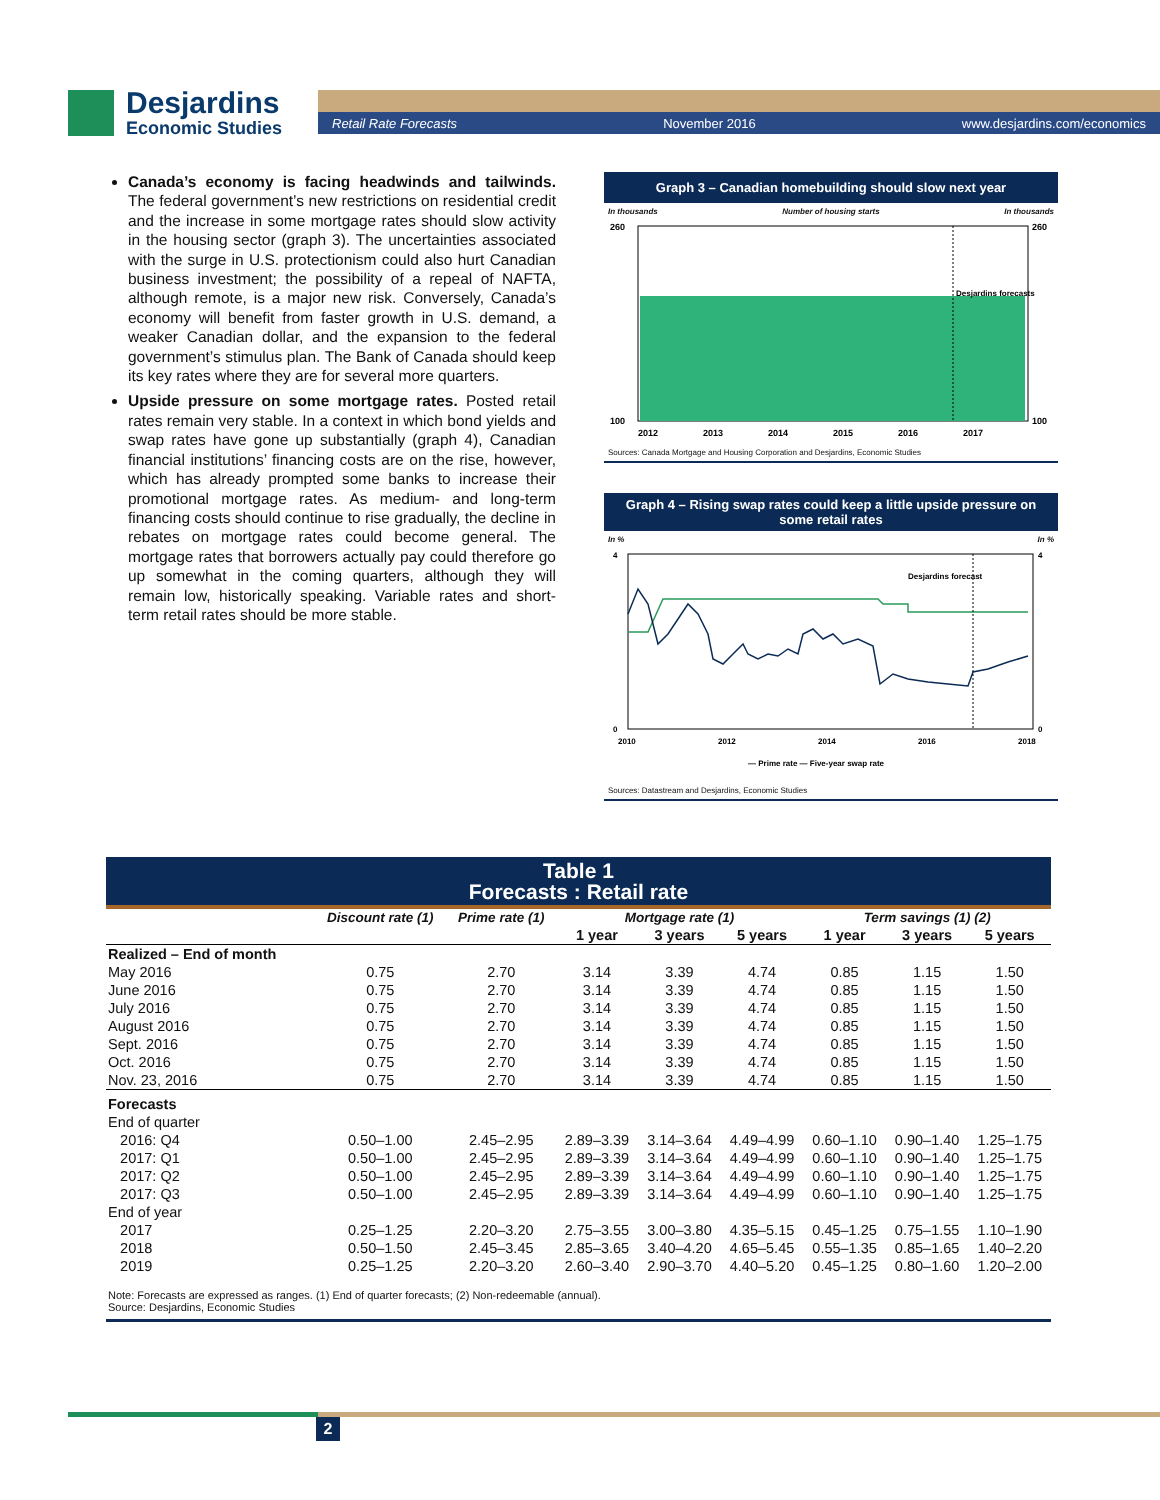Desjardins
Economic Studies
Retail Rate Forecasts November 2016 www.desjardins.com/economics
Canada’s economy is facing headwinds and tailwinds. The federal government’s new restrictions on residential credit and the increase in some mortgage rates should slow activity in the housing sector (graph 3). The uncertainties associated with the surge in U.S. protectionism could also hurt Canadian business investment; the possibility of a repeal of NAFTA, although remote, is a major new risk. Conversely, Canada’s economy will benefit from faster growth in U.S. demand, a weaker Canadian dollar, and the expansion to the federal government’s stimulus plan. The Bank of Canada should keep its key rates where they are for several more quarters.
Upside pressure on some mortgage rates. Posted retail rates remain very stable. In a context in which bond yields and swap rates have gone up substantially (graph 4), Canadian financial institutions’ financing costs are on the rise, however, which has already prompted some banks to increase their promotional mortgage rates. As medium- and long-term financing costs should continue to rise gradually, the decline in rebates on mortgage rates could become general. The mortgage rates that borrowers actually pay could therefore go up somewhat in the coming quarters, although they will remain low, historically speaking. Variable rates and short-term retail rates should be more stable.
Graph 3 – Canadian homebuilding should slow next year
In thousands Number of housing starts In thousands
Desjardins forecasts
260
100
2012
2013
2014
2015
2016
2017
260
100
Sources: Canada Mortgage and Housing Corporation and Desjardins, Economic Studies
Graph 4 – Rising swap rates could keep a little upside pressure on some retail rates
In % In %
Desjardins forecast
4
0
4
0
2010
2012
2014
2016
2018
— Prime rate — Five-year swap rate
Sources: Datastream and Desjardins, Economic Studies
Table 1
Forecasts : Retail rate
| | Discount rate (1) | Prime rate (1) | Mortgage rate (1) | | | Term savings (1) (2) | | |
| --- | --- | --- | --- | --- | --- | --- | --- | --- |
| | | | 1 year | 3 years | 5 years | 1 year | 3 years | 5 years |
| Realized – End of month | | | | | | | | |
| May 2016 | 0.75 | 2.70 | 3.14 | 3.39 | 4.74 | 0.85 | 1.15 | 1.50 |
| June 2016 | 0.75 | 2.70 | 3.14 | 3.39 | 4.74 | 0.85 | 1.15 | 1.50 |
| July 2016 | 0.75 | 2.70 | 3.14 | 3.39 | 4.74 | 0.85 | 1.15 | 1.50 |
| August 2016 | 0.75 | 2.70 | 3.14 | 3.39 | 4.74 | 0.85 | 1.15 | 1.50 |
| Sept. 2016 | 0.75 | 2.70 | 3.14 | 3.39 | 4.74 | 0.85 | 1.15 | 1.50 |
| Oct. 2016 | 0.75 | 2.70 | 3.14 | 3.39 | 4.74 | 0.85 | 1.15 | 1.50 |
| Nov. 23, 2016 | 0.75 | 2.70 | 3.14 | 3.39 | 4.74 | 0.85 | 1.15 | 1.50 |
| Forecasts | | | | | | | | |
| End of quarter | | | | | | | | |
| 2016: Q4 | 0.50–1.00 | 2.45–2.95 | 2.89–3.39 | 3.14–3.64 | 4.49–4.99 | 0.60–1.10 | 0.90–1.40 | 1.25–1.75 |
| 2017: Q1 | 0.50–1.00 | 2.45–2.95 | 2.89–3.39 | 3.14–3.64 | 4.49–4.99 | 0.60–1.10 | 0.90–1.40 | 1.25–1.75 |
| 2017: Q2 | 0.50–1.00 | 2.45–2.95 | 2.89–3.39 | 3.14–3.64 | 4.49–4.99 | 0.60–1.10 | 0.90–1.40 | 1.25–1.75 |
| 2017: Q3 | 0.50–1.00 | 2.45–2.95 | 2.89–3.39 | 3.14–3.64 | 4.49–4.99 | 0.60–1.10 | 0.90–1.40 | 1.25–1.75 |
| End of year | | | | | | | | |
| 2017 | 0.25–1.25 | 2.20–3.20 | 2.75–3.55 | 3.00–3.80 | 4.35–5.15 | 0.45–1.25 | 0.75–1.55 | 1.10–1.90 |
| 2018 | 0.50–1.50 | 2.45–3.45 | 2.85–3.65 | 3.40–4.20 | 4.65–5.45 | 0.55–1.35 | 0.85–1.65 | 1.40–2.20 |
| 2019 | 0.25–1.25 | 2.20–3.20 | 2.60–3.40 | 2.90–3.70 | 4.40–5.20 | 0.45–1.25 | 0.80–1.60 | 1.20–2.00 |
Note: Forecasts are expressed as ranges. (1) End of quarter forecasts; (2) Non-redeemable (annual).
Source: Desjardins, Economic Studies
2